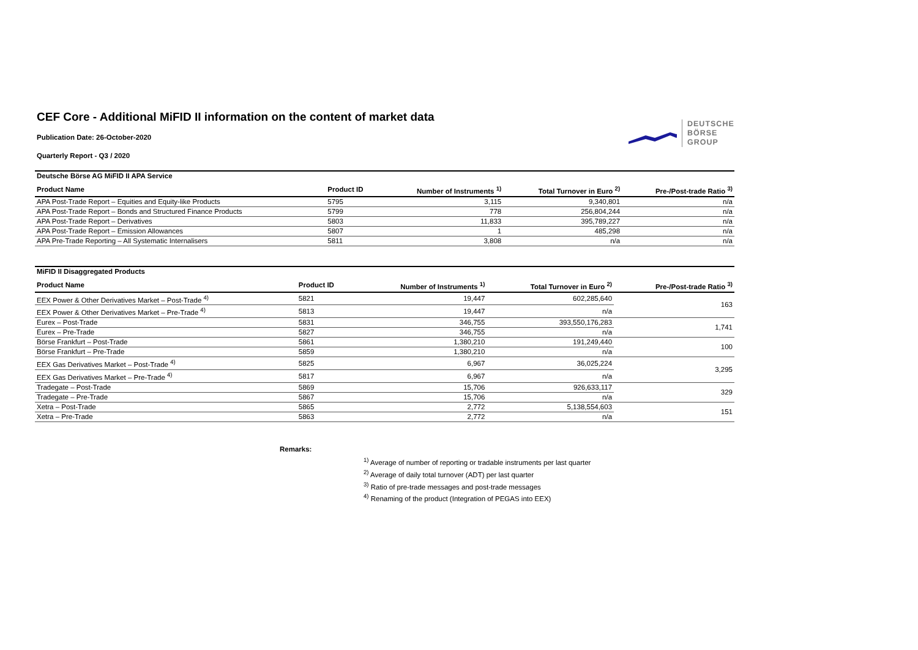CEF Core - Additional MiFID II information on the content of market data
Publication Date: 26-October-2020
Quarterly Report - Q3 / 2020
DEUTSCHE BÖRSE
GROUP
| Deutsche Börse AG MiFID II APA Service | | | | |
| --- | --- | --- | --- | --- |
| Product Name | Product ID | Number of Instruments <sup>1)</sup> | Total Turnover in Euro <sup>2)</sup> | Pre-/Post-trade Ratio <sup>3)</sup> |
| APA Post-Trade Report – Equities and Equity-like Products | 5795 | 3,115 | 9,340,801 | n/a |
| APA Post-Trade Report – Bonds and Structured Finance Products | 5799 | 778 | 256,804,244 | n/a |
| APA Post-Trade Report – Derivatives | 5803 | 11,833 | 395,789,227 | n/a |
| APA Post-Trade Report – Emission Allowances | 5807 | 1 | 485,298 | n/a |
| APA Pre-Trade Reporting – All Systematic Internalisers | 5811 | 3,808 | n/a | n/a |
| MiFID II Disaggregated Products | | | | |
| --- | --- | --- | --- | --- |
| Product Name | Product ID | Number of Instruments <sup>1)</sup> | Total Turnover in Euro <sup>2)</sup> | Pre-/Post-trade Ratio <sup>3)</sup> |
| EEX Power & Other Derivatives Market – Post-Trade <sup>4)</sup> | 5821 | 19,447 | 602,285,640 | 163 |
| EEX Power & Other Derivatives Market – Pre-Trade <sup>4)</sup> | 5813 | 19,447 | n/a | |
| Eurex – Post-Trade | 5831 | 346,755 | 393,550,176,283 | 1,741 |
| Eurex – Pre-Trade | 5827 | 346,755 | n/a | |
| Börse Frankfurt – Post-Trade | 5861 | 1,380,210 | 191,249,440 | 100 |
| Börse Frankfurt – Pre-Trade | 5859 | 1,380,210 | n/a | |
| EEX Gas Derivatives Market – Post-Trade <sup>4)</sup> | 5825 | 6,967 | 36,025,224 | 3,295 |
| EEX Gas Derivatives Market – Pre-Trade <sup>4)</sup> | 5817 | 6,967 | n/a | |
| Tradegate – Post-Trade | 5869 | 15,706 | 926,633,117 | 329 |
| Tradegate – Pre-Trade | 5867 | 15,706 | n/a | |
| Xetra – Post-Trade | 5865 | 2,772 | 5,138,554,603 | 151 |
| Xetra – Pre-Trade | 5863 | 2,772 | n/a | |
Remarks:
<sup>1)</sup> Average of number of reporting or tradable instruments per last quarter
<sup>2)</sup> Average of daily total turnover (ADT) per last quarter
<sup>3)</sup> Ratio of pre-trade messages and post-trade messages
<sup>4)</sup> Renaming of the product (Integration of PEGAS into EEX)